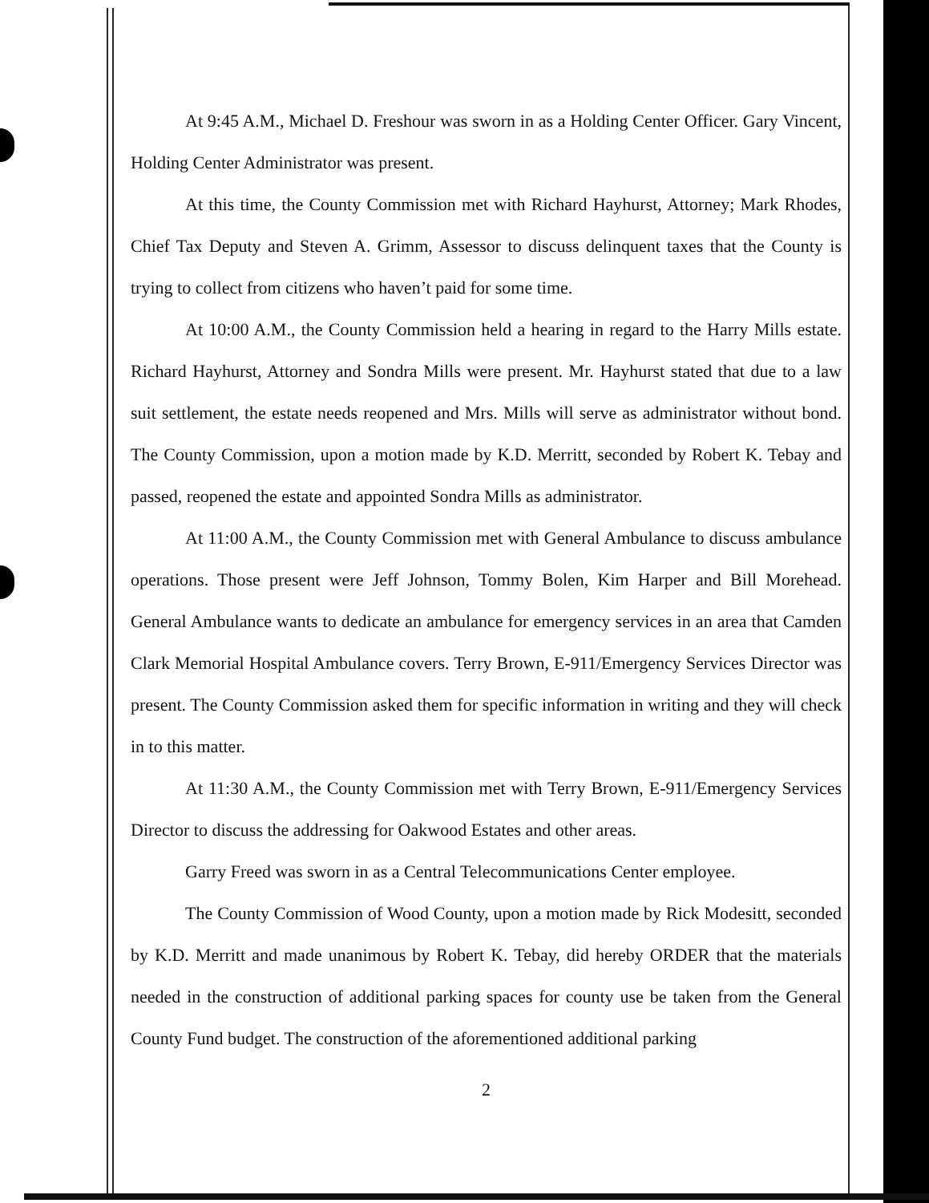At 9:45 A.M., Michael D. Freshour was sworn in as a Holding Center Officer. Gary Vincent, Holding Center Administrator was present.
At this time, the County Commission met with Richard Hayhurst, Attorney; Mark Rhodes, Chief Tax Deputy and Steven A. Grimm, Assessor to discuss delinquent taxes that the County is trying to collect from citizens who haven’t paid for some time.
At 10:00 A.M., the County Commission held a hearing in regard to the Harry Mills estate. Richard Hayhurst, Attorney and Sondra Mills were present. Mr. Hayhurst stated that due to a law suit settlement, the estate needs reopened and Mrs. Mills will serve as administrator without bond. The County Commission, upon a motion made by K.D. Merritt, seconded by Robert K. Tebay and passed, reopened the estate and appointed Sondra Mills as administrator.
At 11:00 A.M., the County Commission met with General Ambulance to discuss ambulance operations. Those present were Jeff Johnson, Tommy Bolen, Kim Harper and Bill Morehead. General Ambulance wants to dedicate an ambulance for emergency services in an area that Camden Clark Memorial Hospital Ambulance covers. Terry Brown, E-911/Emergency Services Director was present. The County Commission asked them for specific information in writing and they will check in to this matter.
At 11:30 A.M., the County Commission met with Terry Brown, E-911/Emergency Services Director to discuss the addressing for Oakwood Estates and other areas.
Garry Freed was sworn in as a Central Telecommunications Center employee.
The County Commission of Wood County, upon a motion made by Rick Modesitt, seconded by K.D. Merritt and made unanimous by Robert K. Tebay, did hereby ORDER that the materials needed in the construction of additional parking spaces for county use be taken from the General County Fund budget. The construction of the aforementioned additional parking
2